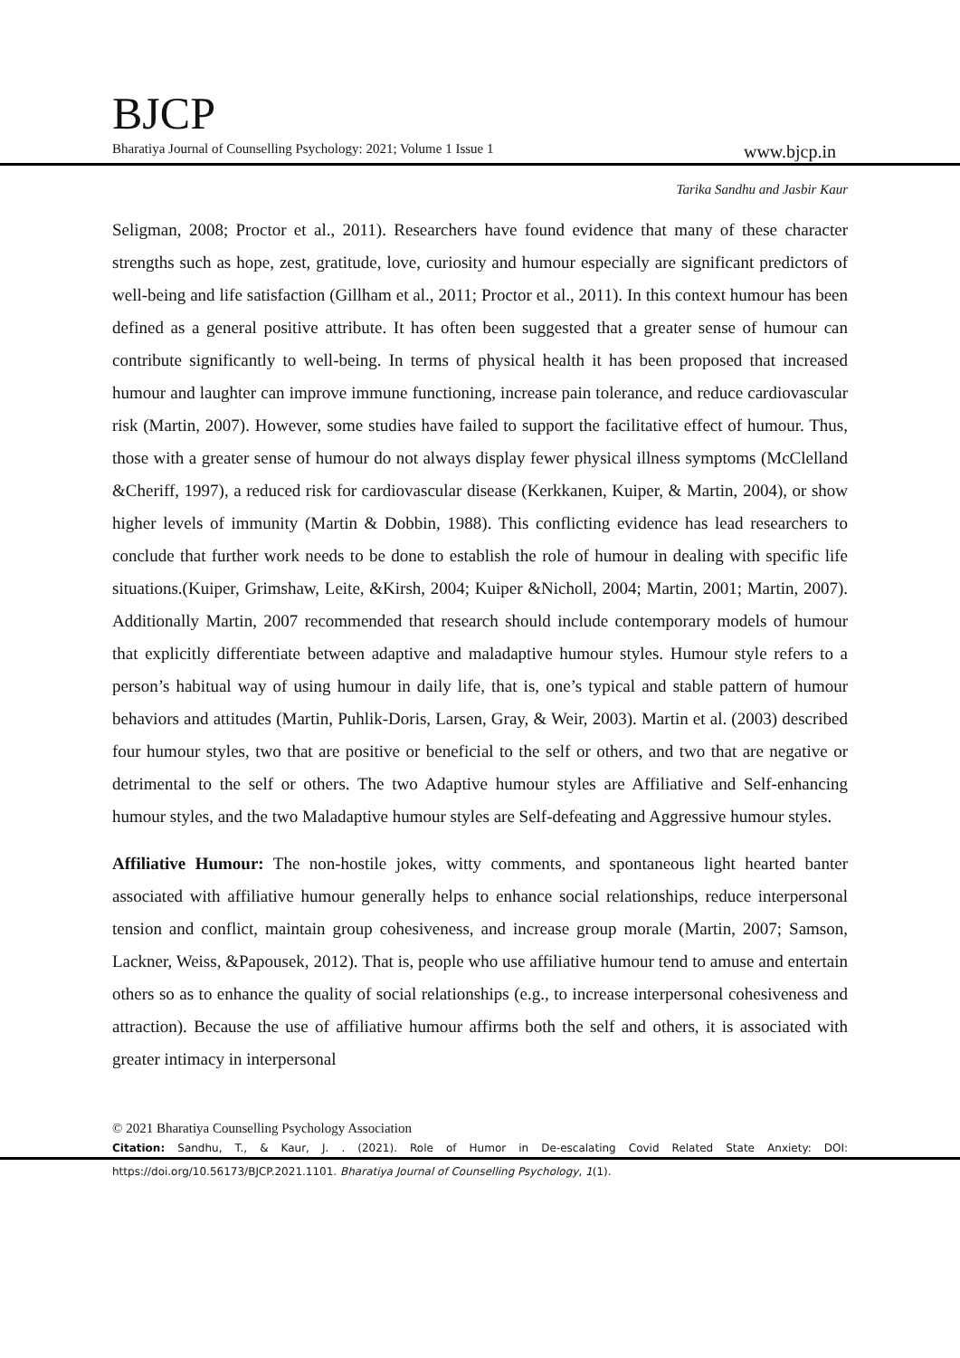BJCP
Bharatiya Journal of Counselling Psychology: 2021; Volume 1 Issue 1 www.bjcp.in
Tarika Sandhu and Jasbir Kaur
Seligman, 2008; Proctor et al., 2011). Researchers have found evidence that many of these character strengths such as hope, zest, gratitude, love, curiosity and humour especially are significant predictors of well-being and life satisfaction (Gillham et al., 2011; Proctor et al., 2011). In this context humour has been defined as a general positive attribute. It has often been suggested that a greater sense of humour can contribute significantly to well-being. In terms of physical health it has been proposed that increased humour and laughter can improve immune functioning, increase pain tolerance, and reduce cardiovascular risk (Martin, 2007). However, some studies have failed to support the facilitative effect of humour. Thus, those with a greater sense of humour do not always display fewer physical illness symptoms (McClelland &Cheriff, 1997), a reduced risk for cardiovascular disease (Kerkkanen, Kuiper, & Martin, 2004), or show higher levels of immunity (Martin & Dobbin, 1988). This conflicting evidence has lead researchers to conclude that further work needs to be done to establish the role of humour in dealing with specific life situations.(Kuiper, Grimshaw, Leite, &Kirsh, 2004; Kuiper &Nicholl, 2004; Martin, 2001; Martin, 2007). Additionally Martin, 2007 recommended that research should include contemporary models of humour that explicitly differentiate between adaptive and maladaptive humour styles. Humour style refers to a person’s habitual way of using humour in daily life, that is, one’s typical and stable pattern of humour behaviors and attitudes (Martin, Puhlik-Doris, Larsen, Gray, & Weir, 2003). Martin et al. (2003) described four humour styles, two that are positive or beneficial to the self or others, and two that are negative or detrimental to the self or others. The two Adaptive humour styles are Affiliative and Self-enhancing humour styles, and the two Maladaptive humour styles are Self-defeating and Aggressive humour styles.
Affiliative Humour: The non-hostile jokes, witty comments, and spontaneous light hearted banter associated with affiliative humour generally helps to enhance social relationships, reduce interpersonal tension and conflict, maintain group cohesiveness, and increase group morale (Martin, 2007; Samson, Lackner, Weiss, &Papousek, 2012). That is, people who use affiliative humour tend to amuse and entertain others so as to enhance the quality of social relationships (e.g., to increase interpersonal cohesiveness and attraction). Because the use of affiliative humour affirms both the self and others, it is associated with greater intimacy in interpersonal
© 2021 Bharatiya Counselling Psychology Association
Citation: Sandhu, T., & Kaur, J. . (2021). Role of Humor in De-escalating Covid Related State Anxiety: DOI: https://doi.org/10.56173/BJCP.2021.1101. Bharatiya Journal of Counselling Psychology, 1(1).